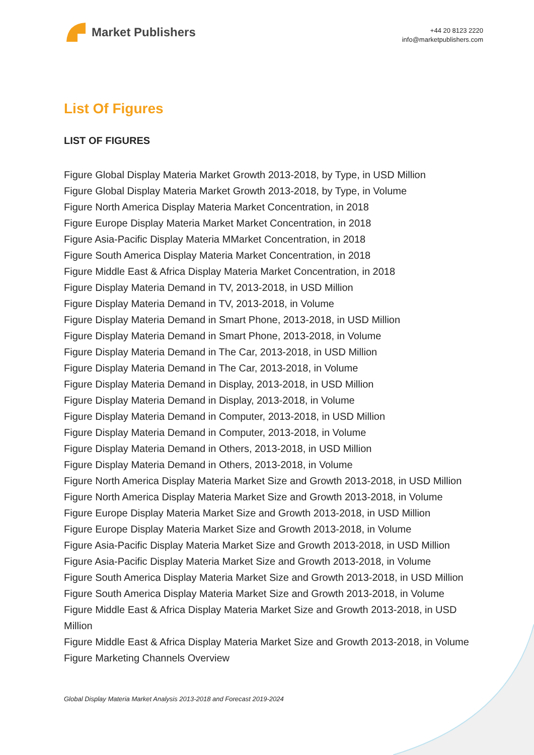Market Publishers
+44 20 8123 2220
info@marketpublishers.com
List Of Figures
LIST OF FIGURES
Figure Global Display Materia Market Growth 2013-2018, by Type, in USD Million
Figure Global Display Materia Market Growth 2013-2018, by Type, in Volume
Figure North America Display Materia Market Concentration, in 2018
Figure Europe Display Materia Market Market Concentration, in 2018
Figure Asia-Pacific Display Materia MMarket Concentration, in 2018
Figure South America Display Materia Market Concentration, in 2018
Figure Middle East & Africa Display Materia Market Concentration, in 2018
Figure Display Materia Demand in TV, 2013-2018, in USD Million
Figure Display Materia Demand in TV, 2013-2018, in Volume
Figure Display Materia Demand in Smart Phone, 2013-2018, in USD Million
Figure Display Materia Demand in Smart Phone, 2013-2018, in Volume
Figure Display Materia Demand in The Car, 2013-2018, in USD Million
Figure Display Materia Demand in The Car, 2013-2018, in Volume
Figure Display Materia Demand in Display, 2013-2018, in USD Million
Figure Display Materia Demand in Display, 2013-2018, in Volume
Figure Display Materia Demand in Computer, 2013-2018, in USD Million
Figure Display Materia Demand in Computer, 2013-2018, in Volume
Figure Display Materia Demand in Others, 2013-2018, in USD Million
Figure Display Materia Demand in Others, 2013-2018, in Volume
Figure North America Display Materia Market Size and Growth 2013-2018, in USD Million
Figure North America Display Materia Market Size and Growth 2013-2018, in Volume
Figure Europe Display Materia Market Size and Growth 2013-2018, in USD Million
Figure Europe Display Materia Market Size and Growth 2013-2018, in Volume
Figure Asia-Pacific Display Materia Market Size and Growth 2013-2018, in USD Million
Figure Asia-Pacific Display Materia Market Size and Growth 2013-2018, in Volume
Figure South America Display Materia Market Size and Growth 2013-2018, in USD Million
Figure South America Display Materia Market Size and Growth 2013-2018, in Volume
Figure Middle East & Africa Display Materia Market Size and Growth 2013-2018, in USD Million
Figure Middle East & Africa Display Materia Market Size and Growth 2013-2018, in Volume
Figure Marketing Channels Overview
Global Display Materia Market Analysis 2013-2018 and Forecast 2019-2024